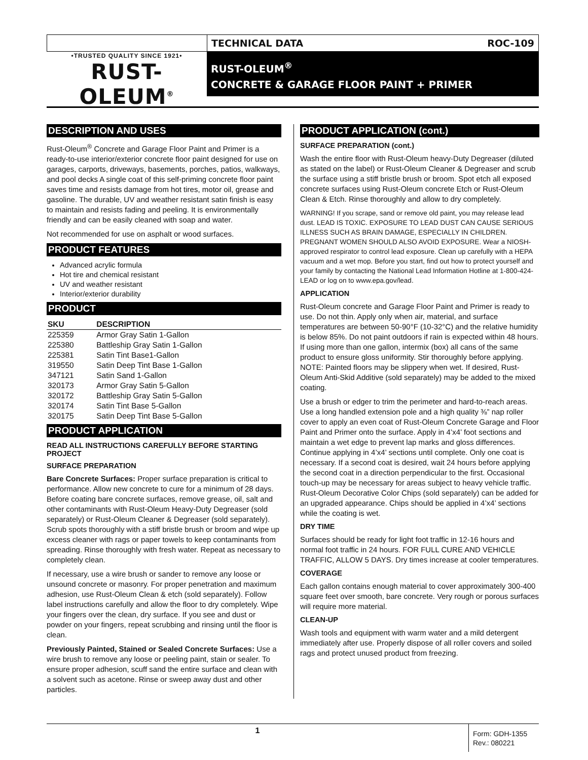•TRUSTED QUALITY SINCE 1921•
RUST-OLEUM<sup>®</sup>
TECHNICAL DATA ROC-109
RUST-OLEUM<sup>®</sup>
CONCRETE & GARAGE FLOOR PAINT + PRIMER
DESCRIPTION AND USES
Rust-Oleum<sup>®</sup> Concrete and Garage Floor Paint and Primer is a ready-to-use interior/exterior concrete floor paint designed for use on garages, carports, driveways, basements, porches, patios, walkways, and pool decks A single coat of this self-priming concrete floor paint saves time and resists damage from hot tires, motor oil, grease and gasoline. The durable, UV and weather resistant satin finish is easy to maintain and resists fading and peeling. It is environmentally friendly and can be easily cleaned with soap and water.
Not recommended for use on asphalt or wood surfaces.
PRODUCT FEATURES
Advanced acrylic formula
Hot tire and chemical resistant
UV and weather resistant
Interior/exterior durability
PRODUCT
| SKU | DESCRIPTION |
| --- | --- |
| 225359 | Armor Gray Satin 1-Gallon |
| 225380 | Battleship Gray Satin 1-Gallon |
| 225381 | Satin Tint Base1-Gallon |
| 319550 | Satin Deep Tint Base 1-Gallon |
| 347121 | Satin Sand 1-Gallon |
| 320173 | Armor Gray Satin 5-Gallon |
| 320172 | Battleship Gray Satin 5-Gallon |
| 320174 | Satin Tint Base 5-Gallon |
| 320175 | Satin Deep Tint Base 5-Gallon |
PRODUCT APPLICATION
READ ALL INSTRUCTIONS CAREFULLY BEFORE STARTING PROJECT
SURFACE PREPARATION
Bare Concrete Surfaces: Proper surface preparation is critical to performance. Allow new concrete to cure for a minimum of 28 days. Before coating bare concrete surfaces, remove grease, oil, salt and other contaminants with Rust-Oleum Heavy-Duty Degreaser (sold separately) or Rust-Oleum Cleaner & Degreaser (sold separately). Scrub spots thoroughly with a stiff bristle brush or broom and wipe up excess cleaner with rags or paper towels to keep contaminants from spreading. Rinse thoroughly with fresh water. Repeat as necessary to completely clean.
If necessary, use a wire brush or sander to remove any loose or unsound concrete or masonry. For proper penetration and maximum adhesion, use Rust-Oleum Clean & etch (sold separately). Follow label instructions carefully and allow the floor to dry completely. Wipe your fingers over the clean, dry surface. If you see and dust or powder on your fingers, repeat scrubbing and rinsing until the floor is clean.
Previously Painted, Stained or Sealed Concrete Surfaces: Use a wire brush to remove any loose or peeling paint, stain or sealer. To ensure proper adhesion, scuff sand the entire surface and clean with a solvent such as acetone. Rinse or sweep away dust and other particles.
PRODUCT APPLICATION (cont.)
SURFACE PREPARATION (cont.)
Wash the entire floor with Rust-Oleum heavy-Duty Degreaser (diluted as stated on the label) or Rust-Oleum Cleaner & Degreaser and scrub the surface using a stiff bristle brush or broom. Spot etch all exposed concrete surfaces using Rust-Oleum concrete Etch or Rust-Oleum Clean & Etch. Rinse thoroughly and allow to dry completely.
WARNING! If you scrape, sand or remove old paint, you may release lead dust. LEAD IS TOXIC. EXPOSURE TO LEAD DUST CAN CAUSE SERIOUS ILLNESS SUCH AS BRAIN DAMAGE, ESPECIALLY IN CHILDREN. PREGNANT WOMEN SHOULD ALSO AVOID EXPOSURE. Wear a NIOSH-approved respirator to control lead exposure. Clean up carefully with a HEPA vacuum and a wet mop. Before you start, find out how to protect yourself and your family by contacting the National Lead Information Hotline at 1-800-424-LEAD or log on to www.epa.gov/lead.
APPLICATION
Rust-Oleum concrete and Garage Floor Paint and Primer is ready to use. Do not thin. Apply only when air, material, and surface temperatures are between 50-90°F (10-32°C) and the relative humidity is below 85%. Do not paint outdoors if rain is expected within 48 hours. If using more than one gallon, intermix (box) all cans of the same product to ensure gloss uniformity. Stir thoroughly before applying. NOTE: Painted floors may be slippery when wet. If desired, Rust-Oleum Anti-Skid Additive (sold separately) may be added to the mixed coating.
Use a brush or edger to trim the perimeter and hard-to-reach areas. Use a long handled extension pole and a high quality ⅜” nap roller cover to apply an even coat of Rust-Oleum Concrete Garage and Floor Paint and Primer onto the surface. Apply in 4’x4’ foot sections and maintain a wet edge to prevent lap marks and gloss differences. Continue applying in 4’x4’ sections until complete. Only one coat is necessary. If a second coat is desired, wait 24 hours before applying the second coat in a direction perpendicular to the first. Occasional touch-up may be necessary for areas subject to heavy vehicle traffic. Rust-Oleum Decorative Color Chips (sold separately) can be added for an upgraded appearance. Chips should be applied in 4’x4’ sections while the coating is wet.
DRY TIME
Surfaces should be ready for light foot traffic in 12-16 hours and normal foot traffic in 24 hours. FOR FULL CURE AND VEHICLE TRAFFIC, ALLOW 5 DAYS. Dry times increase at cooler temperatures.
COVERAGE
Each gallon contains enough material to cover approximately 300-400 square feet over smooth, bare concrete. Very rough or porous surfaces will require more material.
CLEAN-UP
Wash tools and equipment with warm water and a mild detergent immediately after use. Properly dispose of all roller covers and soiled rags and protect unused product from freezing.
1
Form: GDH-1355
Rev.: 080221